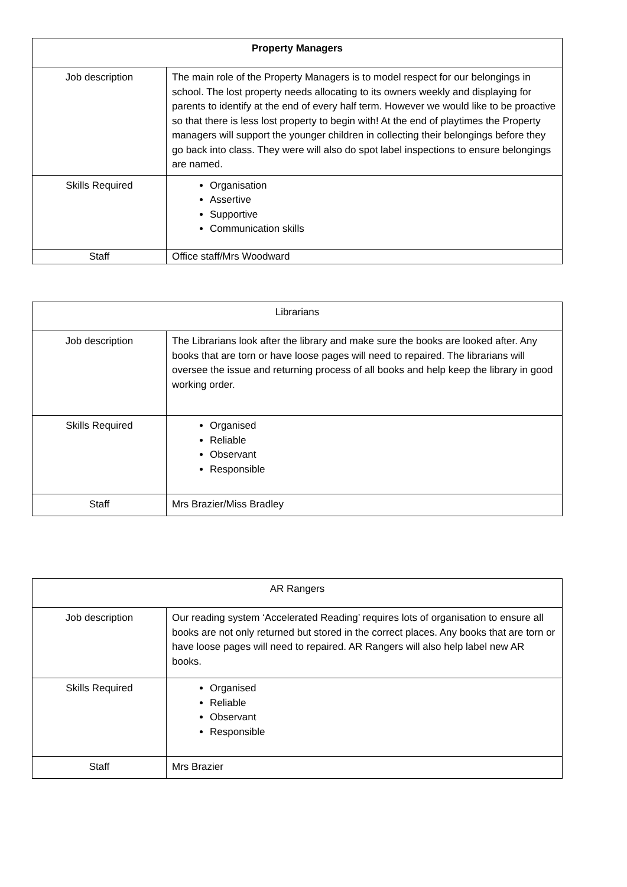| Property Managers | |
| --- | --- |
| Job description | The main role of the Property Managers is to model respect for our belongings in school. The lost property needs allocating to its owners weekly and displaying for parents to identify at the end of every half term. However we would like to be proactive so that there is less lost property to begin with! At the end of playtimes the Property managers will support the younger children in collecting their belongings before they go back into class. They were will also do spot label inspections to ensure belongings are named. |
| Skills Required | Organisation Assertive Supportive Communication skills |
| Staff | Office staff/Mrs Woodward |
| Librarians | |
| --- | --- |
| Job description | The Librarians look after the library and make sure the books are looked after. Any books that are torn or have loose pages will need to repaired. The librarians will oversee the issue and returning process of all books and help keep the library in good working order. |
| Skills Required | Organised Reliable Observant Responsible |
| Staff | Mrs Brazier/Miss Bradley |
| AR Rangers | |
| --- | --- |
| Job description | Our reading system ‘Accelerated Reading’ requires lots of organisation to ensure all books are not only returned but stored in the correct places. Any books that are torn or have loose pages will need to repaired. AR Rangers will also help label new AR books. |
| Skills Required | Organised Reliable Observant Responsible |
| Staff | Mrs Brazier |